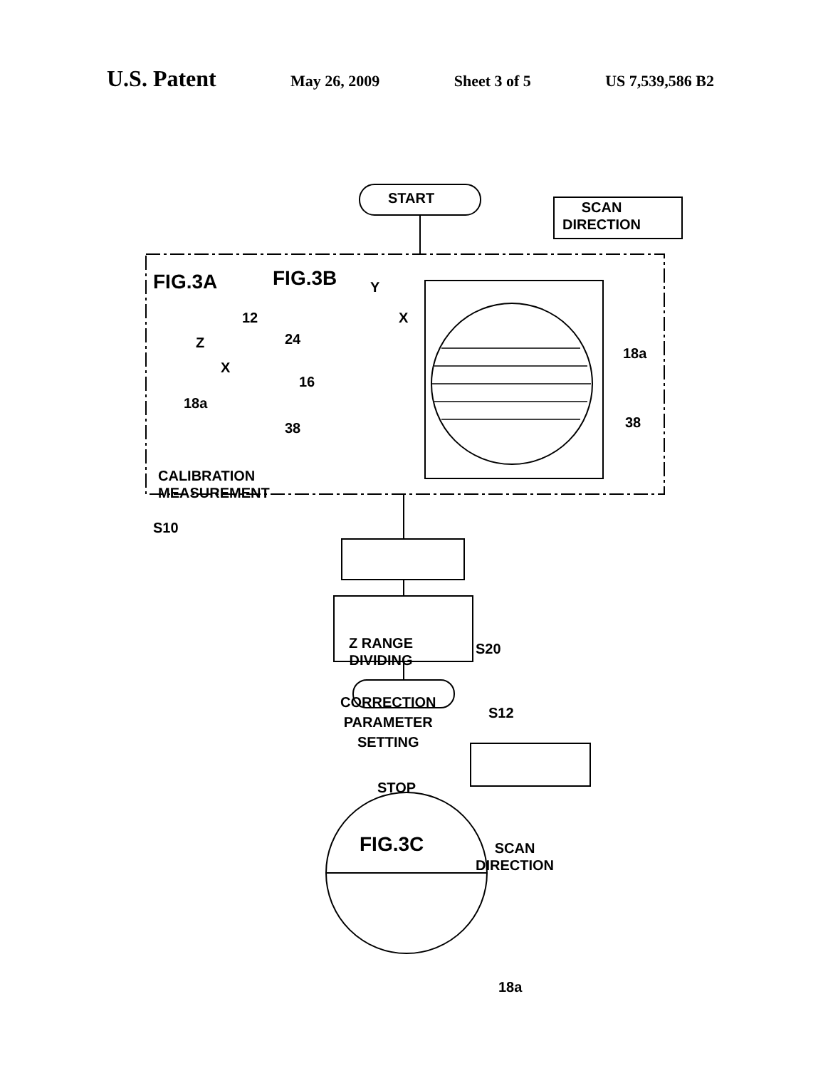U.S. Patent May 26, 2009 Sheet 3 of 5 US 7,539,586 B2
START
SCAN
DIRECTION
FIG.3A FIG.3B Y
X
12
24
Z
X
16
18a
38
18a
38
CALIBRATION
MEASUREMENT
S10
Z RANGE
DIVIDING
S20
CORRECTION
PARAMETER
SETTING
S12
STOP
FIG.3C
SCAN
DIRECTION
18a